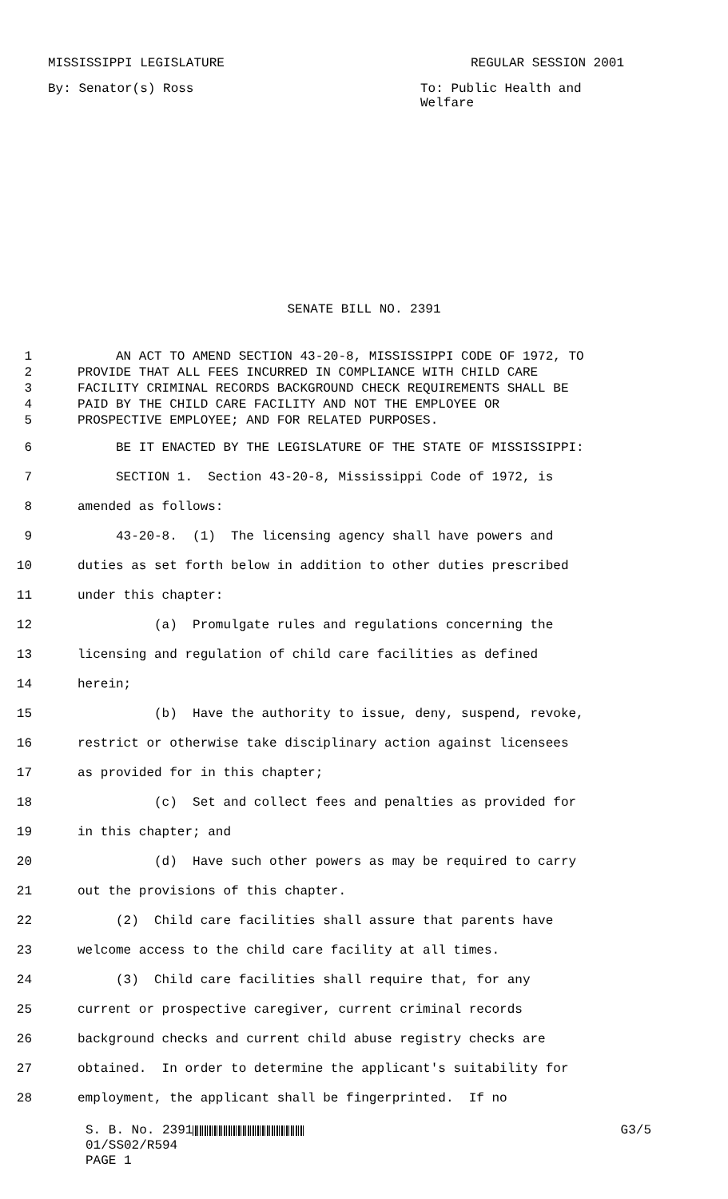MISSISSIPPI LEGISLATURE REGULAR SESSION 2001
By: Senator(s) Ross To: Public Health and Welfare
SENATE BILL NO. 2391
1 AN ACT TO AMEND SECTION 43-20-8, MISSISSIPPI CODE OF 1972, TO
2 PROVIDE THAT ALL FEES INCURRED IN COMPLIANCE WITH CHILD CARE
3 FACILITY CRIMINAL RECORDS BACKGROUND CHECK REQUIREMENTS SHALL BE
4 PAID BY THE CHILD CARE FACILITY AND NOT THE EMPLOYEE OR
5 PROSPECTIVE EMPLOYEE; AND FOR RELATED PURPOSES.
6 BE IT ENACTED BY THE LEGISLATURE OF THE STATE OF MISSISSIPPI:
7 SECTION 1. Section 43-20-8, Mississippi Code of 1972, is
8 amended as follows:
9 43-20-8. (1) The licensing agency shall have powers and
10 duties as set forth below in addition to other duties prescribed
11 under this chapter:
12 (a) Promulgate rules and regulations concerning the
13 licensing and regulation of child care facilities as defined
14 herein;
15 (b) Have the authority to issue, deny, suspend, revoke,
16 restrict or otherwise take disciplinary action against licensees
17 as provided for in this chapter;
18 (c) Set and collect fees and penalties as provided for
19 in this chapter; and
20 (d) Have such other powers as may be required to carry
21 out the provisions of this chapter.
22 (2) Child care facilities shall assure that parents have
23 welcome access to the child care facility at all times.
24 (3) Child care facilities shall require that, for any
25 current or prospective caregiver, current criminal records
26 background checks and current child abuse registry checks are
27 obtained. In order to determine the applicant's suitability for
28 employment, the applicant shall be fingerprinted. If no
S. B. No. 2391 G3/5
01/SS02/R594
PAGE 1